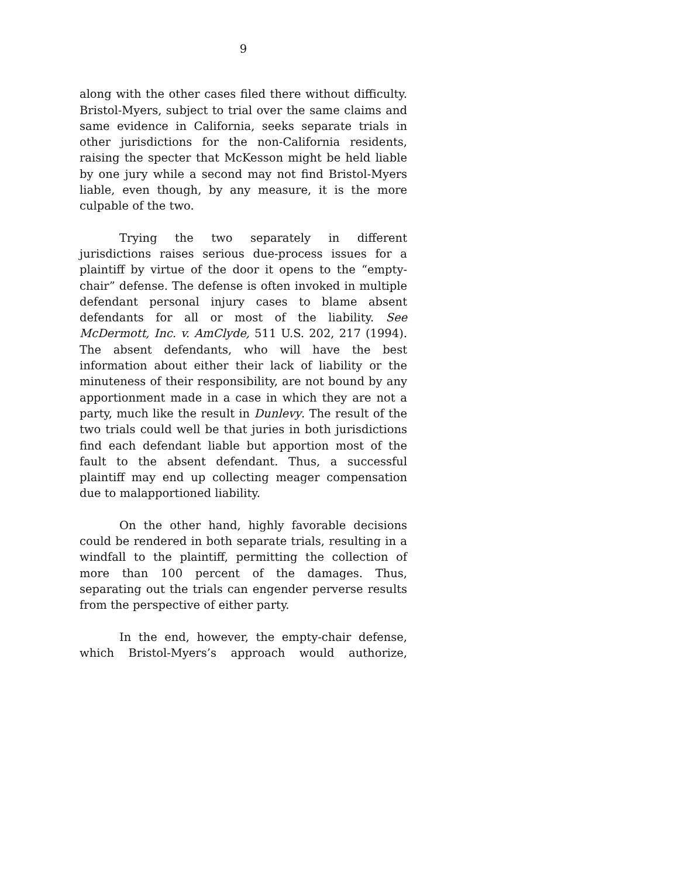9
along with the other cases filed there without difficulty. Bristol-Myers, subject to trial over the same claims and same evidence in California, seeks separate trials in other jurisdictions for the non-California residents, raising the specter that McKesson might be held liable by one jury while a second may not find Bristol-Myers liable, even though, by any measure, it is the more culpable of the two.
Trying the two separately in different jurisdictions raises serious due-process issues for a plaintiff by virtue of the door it opens to the “empty-chair” defense. The defense is often invoked in multiple defendant personal injury cases to blame absent defendants for all or most of the liability. See McDermott, Inc. v. AmClyde, 511 U.S. 202, 217 (1994). The absent defendants, who will have the best information about either their lack of liability or the minuteness of their responsibility, are not bound by any apportionment made in a case in which they are not a party, much like the result in Dunlevy. The result of the two trials could well be that juries in both jurisdictions find each defendant liable but apportion most of the fault to the absent defendant. Thus, a successful plaintiff may end up collecting meager compensation due to malapportioned liability.
On the other hand, highly favorable decisions could be rendered in both separate trials, resulting in a windfall to the plaintiff, permitting the collection of more than 100 percent of the damages. Thus, separating out the trials can engender perverse results from the perspective of either party.
In the end, however, the empty-chair defense, which Bristol-Myers’s approach would authorize,